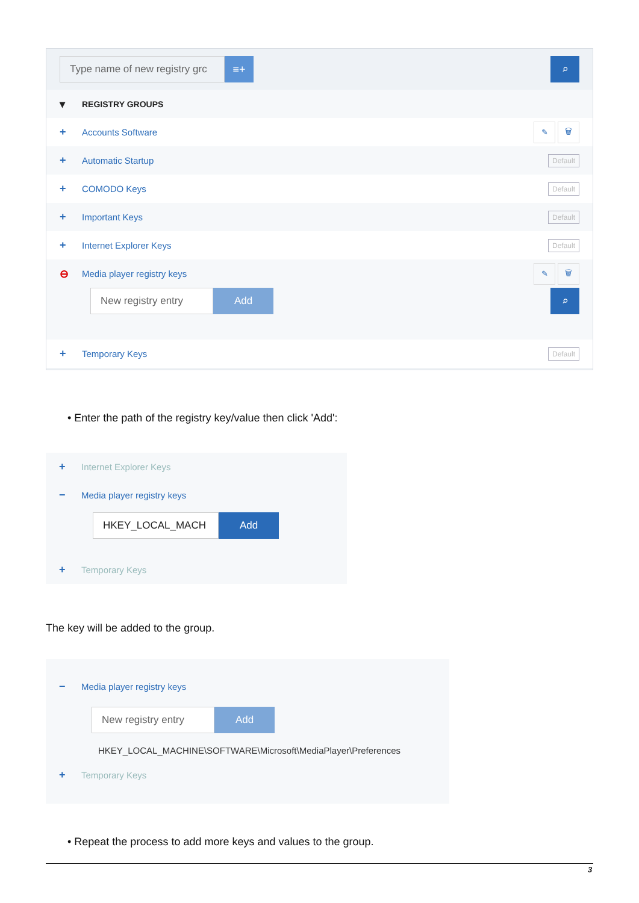Type name of new registry grc ≡+ ⌕
▾ REGISTRY GROUPS
+ Accounts Software ✎ 🗑
+ Automatic Startup Default
+ COMODO Keys Default
+ Important Keys Default
+ Internet Explorer Keys Default
⊖ Media player registry keys ✎ 🗑
New registry entry Add ⌕
+ Temporary Keys Default
• Enter the path of the registry key/value then click 'Add':
+ Internet Explorer Keys
− Media player registry keys
HKEY_LOCAL_MACH Add
+ Temporary Keys
The key will be added to the group.
− Media player registry keys
New registry entry Add
HKEY_LOCAL_MACHINE\SOFTWARE\Microsoft\MediaPlayer\Preferences
+ Temporary Keys
• Repeat the process to add more keys and values to the group.
3